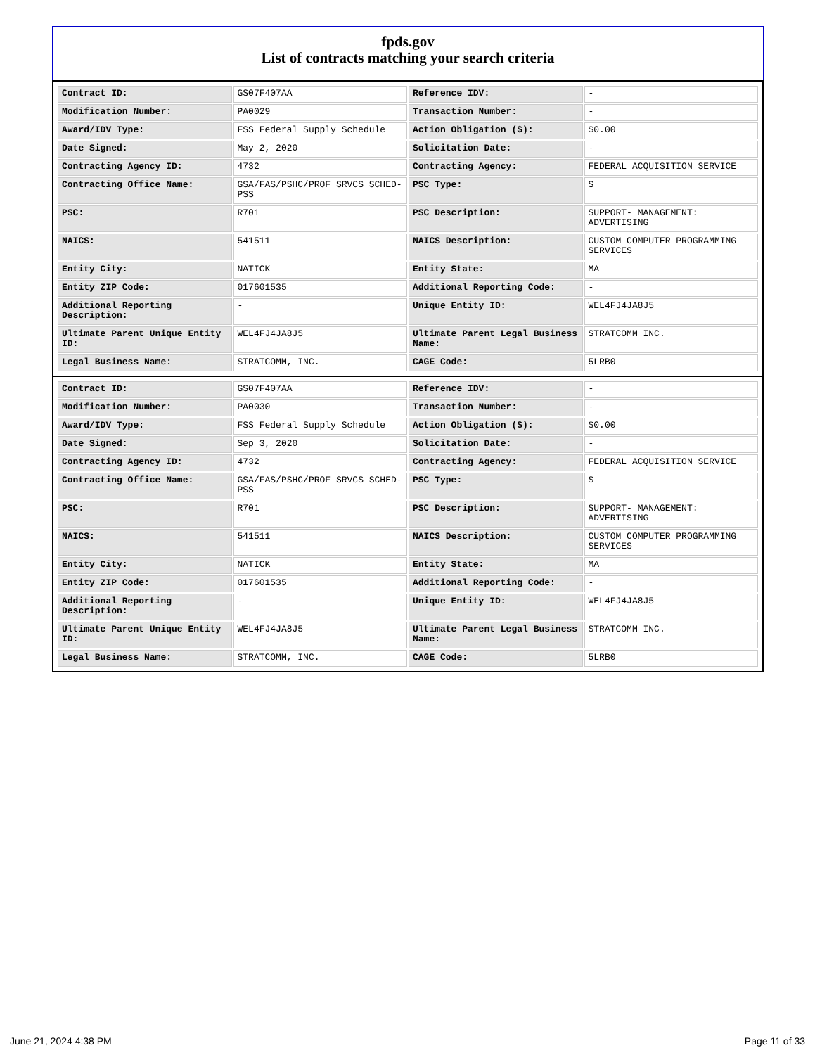fpds.gov
List of contracts matching your search criteria
| Contract ID: | GS07F407AA | Reference IDV: | - |
| Modification Number: | PA0029 | Transaction Number: | - |
| Award/IDV Type: | FSS Federal Supply Schedule | Action Obligation ($): | $0.00 |
| Date Signed: | May 2, 2020 | Solicitation Date: | - |
| Contracting Agency ID: | 4732 | Contracting Agency: | FEDERAL ACQUISITION SERVICE |
| Contracting Office Name: | GSA/FAS/PSHC/PROF SRVCS SCHED-PSS | PSC Type: | S |
| PSC: | R701 | PSC Description: | SUPPORT- MANAGEMENT: ADVERTISING |
| NAICS: | 541511 | NAICS Description: | CUSTOM COMPUTER PROGRAMMING SERVICES |
| Entity City: | NATICK | Entity State: | MA |
| Entity ZIP Code: | 017601535 | Additional Reporting Code: | - |
| Additional Reporting Description: | - | Unique Entity ID: | WEL4FJ4JA8J5 |
| Ultimate Parent Unique Entity ID: | WEL4FJ4JA8J5 | Ultimate Parent Legal Business Name: | STRATCOMM INC. |
| Legal Business Name: | STRATCOMM, INC. | CAGE Code: | 5LRB0 |
| Contract ID: | GS07F407AA | Reference IDV: | - |
| Modification Number: | PA0030 | Transaction Number: | - |
| Award/IDV Type: | FSS Federal Supply Schedule | Action Obligation ($): | $0.00 |
| Date Signed: | Sep 3, 2020 | Solicitation Date: | - |
| Contracting Agency ID: | 4732 | Contracting Agency: | FEDERAL ACQUISITION SERVICE |
| Contracting Office Name: | GSA/FAS/PSHC/PROF SRVCS SCHED-PSS | PSC Type: | S |
| PSC: | R701 | PSC Description: | SUPPORT- MANAGEMENT: ADVERTISING |
| NAICS: | 541511 | NAICS Description: | CUSTOM COMPUTER PROGRAMMING SERVICES |
| Entity City: | NATICK | Entity State: | MA |
| Entity ZIP Code: | 017601535 | Additional Reporting Code: | - |
| Additional Reporting Description: | - | Unique Entity ID: | WEL4FJ4JA8J5 |
| Ultimate Parent Unique Entity ID: | WEL4FJ4JA8J5 | Ultimate Parent Legal Business Name: | STRATCOMM INC. |
| Legal Business Name: | STRATCOMM, INC. | CAGE Code: | 5LRB0 |
June 21, 2024 4:38 PM Page 11 of 33